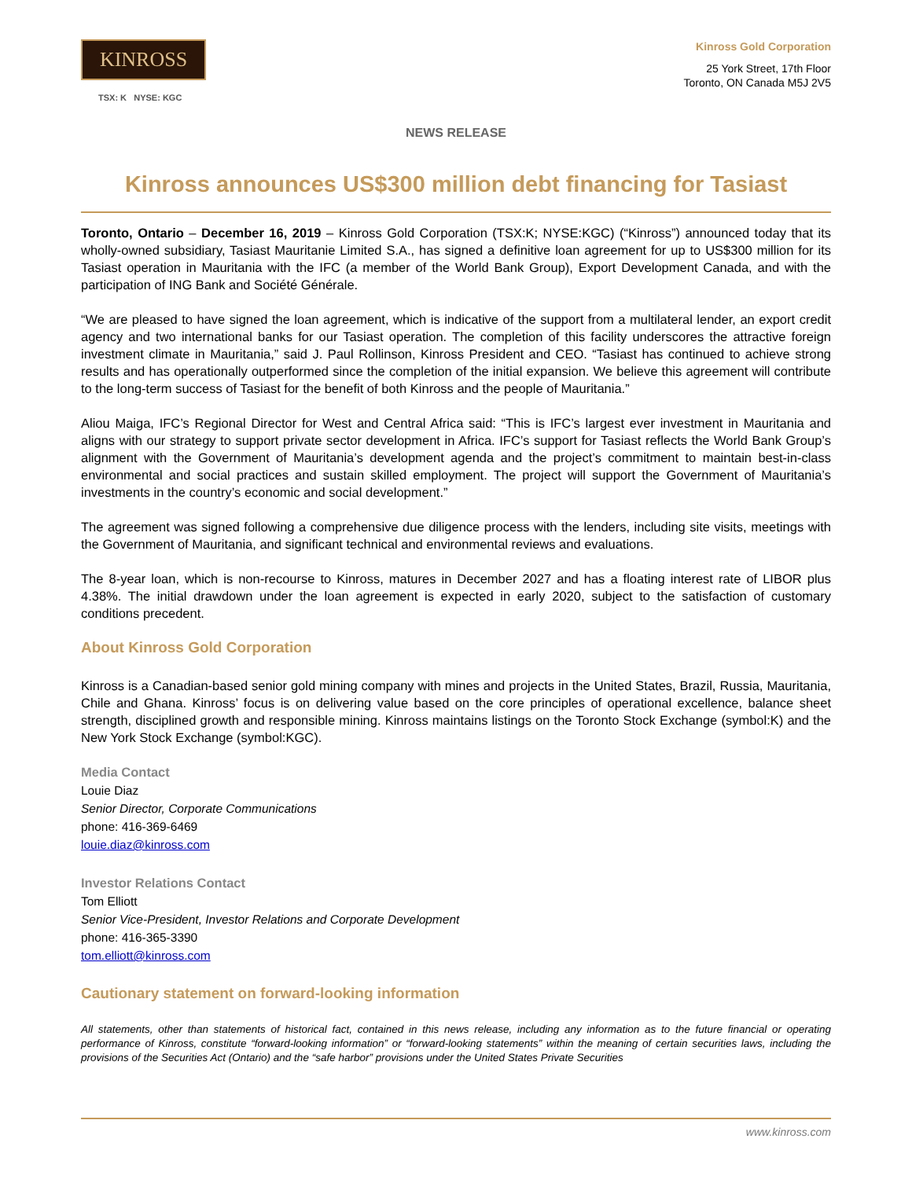KINROSS
TSX: K NYSE: KGC
Kinross Gold Corporation
25 York Street, 17th Floor
Toronto, ON Canada M5J 2V5
NEWS RELEASE
Kinross announces US$300 million debt financing for Tasiast
Toronto, Ontario – December 16, 2019 – Kinross Gold Corporation (TSX:K; NYSE:KGC) (“Kinross”) announced today that its wholly-owned subsidiary, Tasiast Mauritanie Limited S.A., has signed a definitive loan agreement for up to US$300 million for its Tasiast operation in Mauritania with the IFC (a member of the World Bank Group), Export Development Canada, and with the participation of ING Bank and Société Générale.
“We are pleased to have signed the loan agreement, which is indicative of the support from a multilateral lender, an export credit agency and two international banks for our Tasiast operation. The completion of this facility underscores the attractive foreign investment climate in Mauritania,” said J. Paul Rollinson, Kinross President and CEO. “Tasiast has continued to achieve strong results and has operationally outperformed since the completion of the initial expansion. We believe this agreement will contribute to the long-term success of Tasiast for the benefit of both Kinross and the people of Mauritania.”
Aliou Maiga, IFC’s Regional Director for West and Central Africa said: “This is IFC’s largest ever investment in Mauritania and aligns with our strategy to support private sector development in Africa. IFC’s support for Tasiast reflects the World Bank Group’s alignment with the Government of Mauritania’s development agenda and the project’s commitment to maintain best-in-class environmental and social practices and sustain skilled employment. The project will support the Government of Mauritania’s investments in the country’s economic and social development.”
The agreement was signed following a comprehensive due diligence process with the lenders, including site visits, meetings with the Government of Mauritania, and significant technical and environmental reviews and evaluations.
The 8-year loan, which is non-recourse to Kinross, matures in December 2027 and has a floating interest rate of LIBOR plus 4.38%. The initial drawdown under the loan agreement is expected in early 2020, subject to the satisfaction of customary conditions precedent.
About Kinross Gold Corporation
Kinross is a Canadian-based senior gold mining company with mines and projects in the United States, Brazil, Russia, Mauritania, Chile and Ghana. Kinross’ focus is on delivering value based on the core principles of operational excellence, balance sheet strength, disciplined growth and responsible mining. Kinross maintains listings on the Toronto Stock Exchange (symbol:K) and the New York Stock Exchange (symbol:KGC).
Media Contact
Louie Diaz
Senior Director, Corporate Communications
phone: 416-369-6469
louie.diaz@kinross.com
Investor Relations Contact
Tom Elliott
Senior Vice-President, Investor Relations and Corporate Development
phone: 416-365-3390
tom.elliott@kinross.com
Cautionary statement on forward-looking information
All statements, other than statements of historical fact, contained in this news release, including any information as to the future financial or operating performance of Kinross, constitute “forward-looking information” or “forward-looking statements” within the meaning of certain securities laws, including the provisions of the Securities Act (Ontario) and the “safe harbor” provisions under the United States Private Securities
www.kinross.com